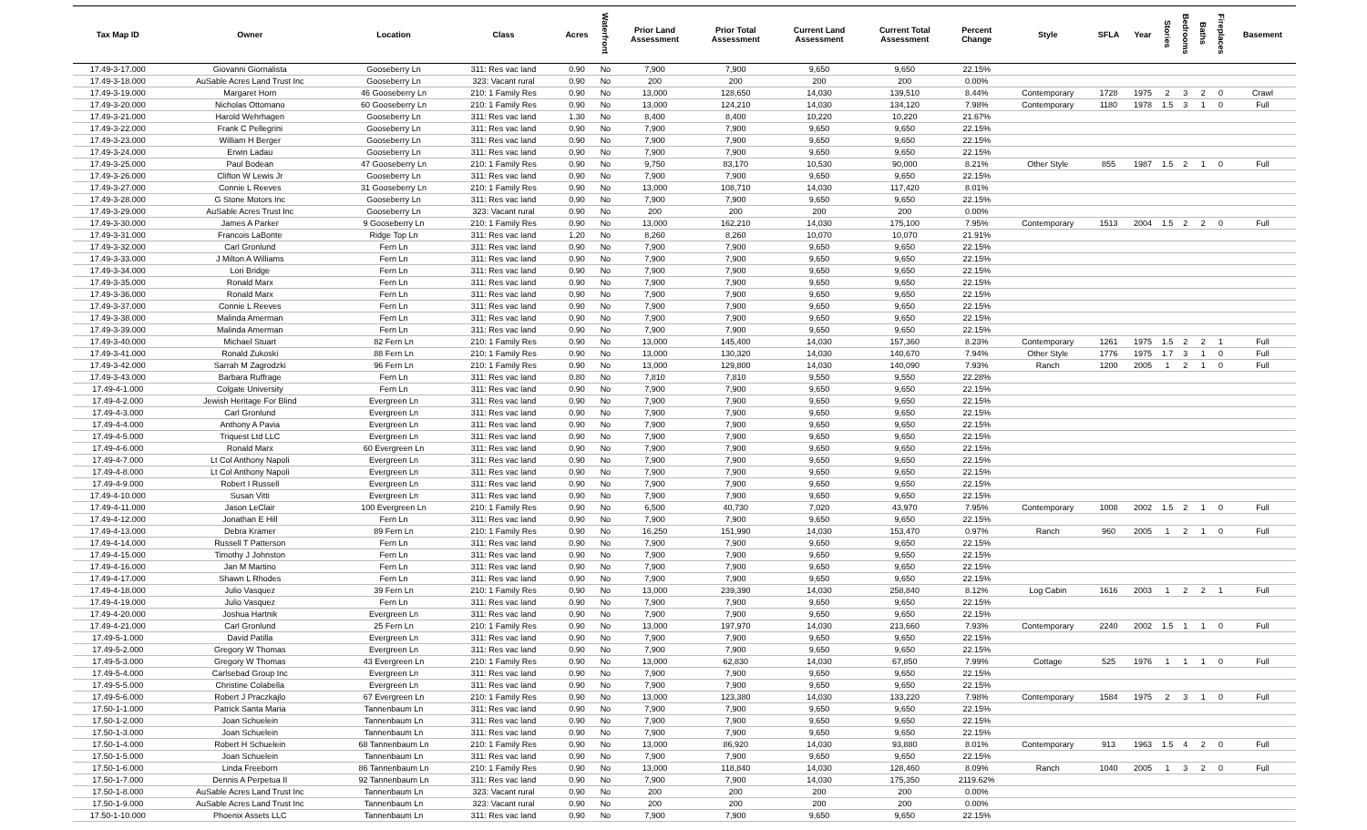| Tax Map ID | Owner | Location | Class | Acres | Waterfront | Prior Land Assessment | Prior Total Assessment | Current Land Assessment | Current Total Assessment | Percent Change | Style | SFLA | Year | Stories | Bedrooms | Baths | Fireplaces | Basement |
| --- | --- | --- | --- | --- | --- | --- | --- | --- | --- | --- | --- | --- | --- | --- | --- | --- | --- | --- |
| 17.49-3-17.000 | Giovanni Giornalista | Gooseberry Ln | 311: Res vac land | 0.90 | No | 7,900 | 7,900 | 9,650 | 9,650 | 22.15% | | | | | | | | |
| 17.49-3-18.000 | AuSable Acres Land Trust Inc | Gooseberry Ln | 323: Vacant rural | 0.90 | No | 200 | 200 | 200 | 200 | 0.00% | | | | | | | | |
| 17.49-3-19.000 | Margaret Horn | 46 Gooseberry Ln | 210: 1 Family Res | 0.90 | No | 13,000 | 128,650 | 14,030 | 139,510 | 8.44% | Contemporary | 1728 | 1975 | 2 | 3 | 2 | 0 | Crawl |
| 17.49-3-20.000 | Nicholas Ottomano | 60 Gooseberry Ln | 210: 1 Family Res | 0.90 | No | 13,000 | 124,210 | 14,030 | 134,120 | 7.98% | Contemporary | 1180 | 1978 | 1.5 | 3 | 1 | 0 | Full |
| 17.49-3-21.000 | Harold Wehrhagen | Gooseberry Ln | 311: Res vac land | 1.30 | No | 8,400 | 8,400 | 10,220 | 10,220 | 21.67% | | | | | | | | |
| 17.49-3-22.000 | Frank C Pellegrini | Gooseberry Ln | 311: Res vac land | 0.90 | No | 7,900 | 7,900 | 9,650 | 9,650 | 22.15% | | | | | | | | |
| 17.49-3-23.000 | William H Berger | Gooseberry Ln | 311: Res vac land | 0.90 | No | 7,900 | 7,900 | 9,650 | 9,650 | 22.15% | | | | | | | | |
| 17.49-3-24.000 | Erwin Ladau | Gooseberry Ln | 311: Res vac land | 0.90 | No | 7,900 | 7,900 | 9,650 | 9,650 | 22.15% | | | | | | | | |
| 17.49-3-25.000 | Paul Bodean | 47 Gooseberry Ln | 210: 1 Family Res | 0.90 | No | 9,750 | 83,170 | 10,530 | 90,000 | 8.21% | Other Style | 855 | 1987 | 1.5 | 2 | 1 | 0 | Full |
| 17.49-3-26.000 | Clifton W Lewis Jr | Gooseberry Ln | 311: Res vac land | 0.90 | No | 7,900 | 7,900 | 9,650 | 9,650 | 22.15% | | | | | | | | |
| 17.49-3-27.000 | Connie L Reeves | 31 Gooseberry Ln | 210: 1 Family Res | 0.90 | No | 13,000 | 108,710 | 14,030 | 117,420 | 8.01% | | | | | | | | |
| 17.49-3-28.000 | G Stone Motors Inc | Gooseberry Ln | 311: Res vac land | 0.90 | No | 7,900 | 7,900 | 9,650 | 9,650 | 22.15% | | | | | | | | |
| 17.49-3-29.000 | AuSable Acres Trust Inc | Gooseberry Ln | 323: Vacant rural | 0.90 | No | 200 | 200 | 200 | 200 | 0.00% | | | | | | | | |
| 17.49-3-30.000 | James A Parker | 9 Gooseberry Ln | 210: 1 Family Res | 0.90 | No | 13,000 | 162,210 | 14,030 | 175,100 | 7.95% | Contemporary | 1513 | 2004 | 1.5 | 2 | 2 | 0 | Full |
| 17.49-3-31.000 | Francois LaBonte | Ridge Top Ln | 311: Res vac land | 1.20 | No | 8,260 | 8,260 | 10,070 | 10,070 | 21.91% | | | | | | | | |
| 17.49-3-32.000 | Carl Gronlund | Fern Ln | 311: Res vac land | 0.90 | No | 7,900 | 7,900 | 9,650 | 9,650 | 22.15% | | | | | | | | |
| 17.49-3-33.000 | J Milton A Williams | Fern Ln | 311: Res vac land | 0.90 | No | 7,900 | 7,900 | 9,650 | 9,650 | 22.15% | | | | | | | | |
| 17.49-3-34.000 | Lori Bridge | Fern Ln | 311: Res vac land | 0.90 | No | 7,900 | 7,900 | 9,650 | 9,650 | 22.15% | | | | | | | | |
| 17.49-3-35.000 | Ronald Marx | Fern Ln | 311: Res vac land | 0.90 | No | 7,900 | 7,900 | 9,650 | 9,650 | 22.15% | | | | | | | | |
| 17.49-3-36.000 | Ronald Marx | Fern Ln | 311: Res vac land | 0.90 | No | 7,900 | 7,900 | 9,650 | 9,650 | 22.15% | | | | | | | | |
| 17.49-3-37.000 | Connie L Reeves | Fern Ln | 311: Res vac land | 0.90 | No | 7,900 | 7,900 | 9,650 | 9,650 | 22.15% | | | | | | | | |
| 17.49-3-38.000 | Malinda Amerman | Fern Ln | 311: Res vac land | 0.90 | No | 7,900 | 7,900 | 9,650 | 9,650 | 22.15% | | | | | | | | |
| 17.49-3-39.000 | Malinda Amerman | Fern Ln | 311: Res vac land | 0.90 | No | 7,900 | 7,900 | 9,650 | 9,650 | 22.15% | | | | | | | | |
| 17.49-3-40.000 | Michael Stuart | 82 Fern Ln | 210: 1 Family Res | 0.90 | No | 13,000 | 145,400 | 14,030 | 157,360 | 8.23% | Contemporary | 1261 | 1975 | 1.5 | 2 | 2 | 1 | Full |
| 17.49-3-41.000 | Ronald Zukoski | 88 Fern Ln | 210: 1 Family Res | 0.90 | No | 13,000 | 130,320 | 14,030 | 140,670 | 7.94% | Other Style | 1776 | 1975 | 1.7 | 3 | 1 | 0 | Full |
| 17.49-3-42.000 | Sarrah M Zagrodzki | 96 Fern Ln | 210: 1 Family Res | 0.90 | No | 13,000 | 129,800 | 14,030 | 140,090 | 7.93% | Ranch | 1200 | 2005 | 1 | 2 | 1 | 0 | Full |
| 17.49-3-43.000 | Barbara Ruffrage | Fern Ln | 311: Res vac land | 0.80 | No | 7,810 | 7,810 | 9,550 | 9,550 | 22.28% | | | | | | | | |
| 17.49-4-1.000 | Colgate University | Fern Ln | 311: Res vac land | 0.90 | No | 7,900 | 7,900 | 9,650 | 9,650 | 22.15% | | | | | | | | |
| 17.49-4-2.000 | Jewish Heritage For Blind | Evergreen Ln | 311: Res vac land | 0.90 | No | 7,900 | 7,900 | 9,650 | 9,650 | 22.15% | | | | | | | | |
| 17.49-4-3.000 | Carl Gronlund | Evergreen Ln | 311: Res vac land | 0.90 | No | 7,900 | 7,900 | 9,650 | 9,650 | 22.15% | | | | | | | | |
| 17.49-4-4.000 | Anthony A Pavia | Evergreen Ln | 311: Res vac land | 0.90 | No | 7,900 | 7,900 | 9,650 | 9,650 | 22.15% | | | | | | | | |
| 17.49-4-5.000 | Triquest Ltd LLC | Evergreen Ln | 311: Res vac land | 0.90 | No | 7,900 | 7,900 | 9,650 | 9,650 | 22.15% | | | | | | | | |
| 17.49-4-6.000 | Ronald Marx | 60 Evergreen Ln | 311: Res vac land | 0.90 | No | 7,900 | 7,900 | 9,650 | 9,650 | 22.15% | | | | | | | | |
| 17.49-4-7.000 | Lt Col Anthony Napoli | Evergreen Ln | 311: Res vac land | 0.90 | No | 7,900 | 7,900 | 9,650 | 9,650 | 22.15% | | | | | | | | |
| 17.49-4-8.000 | Lt Col Anthony Napoli | Evergreen Ln | 311: Res vac land | 0.90 | No | 7,900 | 7,900 | 9,650 | 9,650 | 22.15% | | | | | | | | |
| 17.49-4-9.000 | Robert I Russell | Evergreen Ln | 311: Res vac land | 0.90 | No | 7,900 | 7,900 | 9,650 | 9,650 | 22.15% | | | | | | | | |
| 17.49-4-10.000 | Susan Vitti | Evergreen Ln | 311: Res vac land | 0.90 | No | 7,900 | 7,900 | 9,650 | 9,650 | 22.15% | | | | | | | | |
| 17.49-4-11.000 | Jason LeClair | 100 Evergreen Ln | 210: 1 Family Res | 0.90 | No | 6,500 | 40,730 | 7,020 | 43,970 | 7.95% | Contemporary | 1008 | 2002 | 1.5 | 2 | 1 | 0 | Full |
| 17.49-4-12.000 | Jonathan E Hill | Fern Ln | 311: Res vac land | 0.90 | No | 7,900 | 7,900 | 9,650 | 9,650 | 22.15% | | | | | | | | |
| 17.49-4-13.000 | Debra Kramer | 89 Fern Ln | 210: 1 Family Res | 0.90 | No | 16,250 | 151,990 | 14,030 | 153,470 | 0.97% | Ranch | 960 | 2005 | 1 | 2 | 1 | 0 | Full |
| 17.49-4-14.000 | Russell T Patterson | Fern Ln | 311: Res vac land | 0.90 | No | 7,900 | 7,900 | 9,650 | 9,650 | 22.15% | | | | | | | | |
| 17.49-4-15.000 | Timothy J Johnston | Fern Ln | 311: Res vac land | 0.90 | No | 7,900 | 7,900 | 9,650 | 9,650 | 22.15% | | | | | | | | |
| 17.49-4-16.000 | Jan M Martino | Fern Ln | 311: Res vac land | 0.90 | No | 7,900 | 7,900 | 9,650 | 9,650 | 22.15% | | | | | | | | |
| 17.49-4-17.000 | Shawn L Rhodes | Fern Ln | 311: Res vac land | 0.90 | No | 7,900 | 7,900 | 9,650 | 9,650 | 22.15% | | | | | | | | |
| 17.49-4-18.000 | Julio Vasquez | 39 Fern Ln | 210: 1 Family Res | 0.90 | No | 13,000 | 239,390 | 14,030 | 258,840 | 8.12% | Log Cabin | 1616 | 2003 | 1 | 2 | 2 | 1 | Full |
| 17.49-4-19.000 | Julio Vasquez | Fern Ln | 311: Res vac land | 0.90 | No | 7,900 | 7,900 | 9,650 | 9,650 | 22.15% | | | | | | | | |
| 17.49-4-20.000 | Joshua Hartnik | Evergreen Ln | 311: Res vac land | 0.90 | No | 7,900 | 7,900 | 9,650 | 9,650 | 22.15% | | | | | | | | |
| 17.49-4-21.000 | Carl Gronlund | 25 Fern Ln | 210: 1 Family Res | 0.90 | No | 13,000 | 197,970 | 14,030 | 213,660 | 7.93% | Contemporary | 2240 | 2002 | 1.5 | 1 | 1 | 0 | Full |
| 17.49-5-1.000 | David Patilla | Evergreen Ln | 311: Res vac land | 0.90 | No | 7,900 | 7,900 | 9,650 | 9,650 | 22.15% | | | | | | | | |
| 17.49-5-2.000 | Gregory W Thomas | Evergreen Ln | 311: Res vac land | 0.90 | No | 7,900 | 7,900 | 9,650 | 9,650 | 22.15% | | | | | | | | |
| 17.49-5-3.000 | Gregory W Thomas | 43 Evergreen Ln | 210: 1 Family Res | 0.90 | No | 13,000 | 62,830 | 14,030 | 67,850 | 7.99% | Cottage | 525 | 1976 | 1 | 1 | 1 | 0 | Full |
| 17.49-5-4.000 | Carlsebad Group Inc | Evergreen Ln | 311: Res vac land | 0.90 | No | 7,900 | 7,900 | 9,650 | 9,650 | 22.15% | | | | | | | | |
| 17.49-5-5.000 | Christine Colabella | Evergreen Ln | 311: Res vac land | 0.90 | No | 7,900 | 7,900 | 9,650 | 9,650 | 22.15% | | | | | | | | |
| 17.49-5-6.000 | Robert J Praczkajlo | 67 Evergreen Ln | 210: 1 Family Res | 0.90 | No | 13,000 | 123,380 | 14,030 | 133,220 | 7.98% | Contemporary | 1584 | 1975 | 2 | 3 | 1 | 0 | Full |
| 17.50-1-1.000 | Patrick Santa Maria | Tannenbaum Ln | 311: Res vac land | 0.90 | No | 7,900 | 7,900 | 9,650 | 9,650 | 22.15% | | | | | | | | |
| 17.50-1-2.000 | Joan Schuelein | Tannenbaum Ln | 311: Res vac land | 0.90 | No | 7,900 | 7,900 | 9,650 | 9,650 | 22.15% | | | | | | | | |
| 17.50-1-3.000 | Joan Schuelein | Tannenbaum Ln | 311: Res vac land | 0.90 | No | 7,900 | 7,900 | 9,650 | 9,650 | 22.15% | | | | | | | | |
| 17.50-1-4.000 | Robert H Schuelein | 68 Tannenbaum Ln | 210: 1 Family Res | 0.90 | No | 13,000 | 86,920 | 14,030 | 93,880 | 8.01% | Contemporary | 913 | 1963 | 1.5 | 4 | 2 | 0 | Full |
| 17.50-1-5.000 | Joan Schuelein | Tannenbaum Ln | 311: Res vac land | 0.90 | No | 7,900 | 7,900 | 9,650 | 9,650 | 22.15% | | | | | | | | |
| 17.50-1-6.000 | Linda Freeborn | 86 Tannenbaum Ln | 210: 1 Family Res | 0.90 | No | 13,000 | 118,840 | 14,030 | 128,460 | 8.09% | Ranch | 1040 | 2005 | 1 | 3 | 2 | 0 | Full |
| 17.50-1-7.000 | Dennis A Perpetua II | 92 Tannenbaum Ln | 311: Res vac land | 0.90 | No | 7,900 | 7,900 | 14,030 | 175,350 | 2119.62% | | | | | | | | |
| 17.50-1-8.000 | AuSable Acres Land Trust Inc | Tannenbaum Ln | 323: Vacant rural | 0.90 | No | 200 | 200 | 200 | 200 | 0.00% | | | | | | | | |
| 17.50-1-9.000 | AuSable Acres Land Trust Inc | Tannenbaum Ln | 323: Vacant rural | 0.90 | No | 200 | 200 | 200 | 200 | 0.00% | | | | | | | | |
| 17.50-1-10.000 | Phoenix Assets LLC | Tannenbaum Ln | 311: Res vac land | 0.90 | No | 7,900 | 7,900 | 9,650 | 9,650 | 22.15% | | | | | | | | |